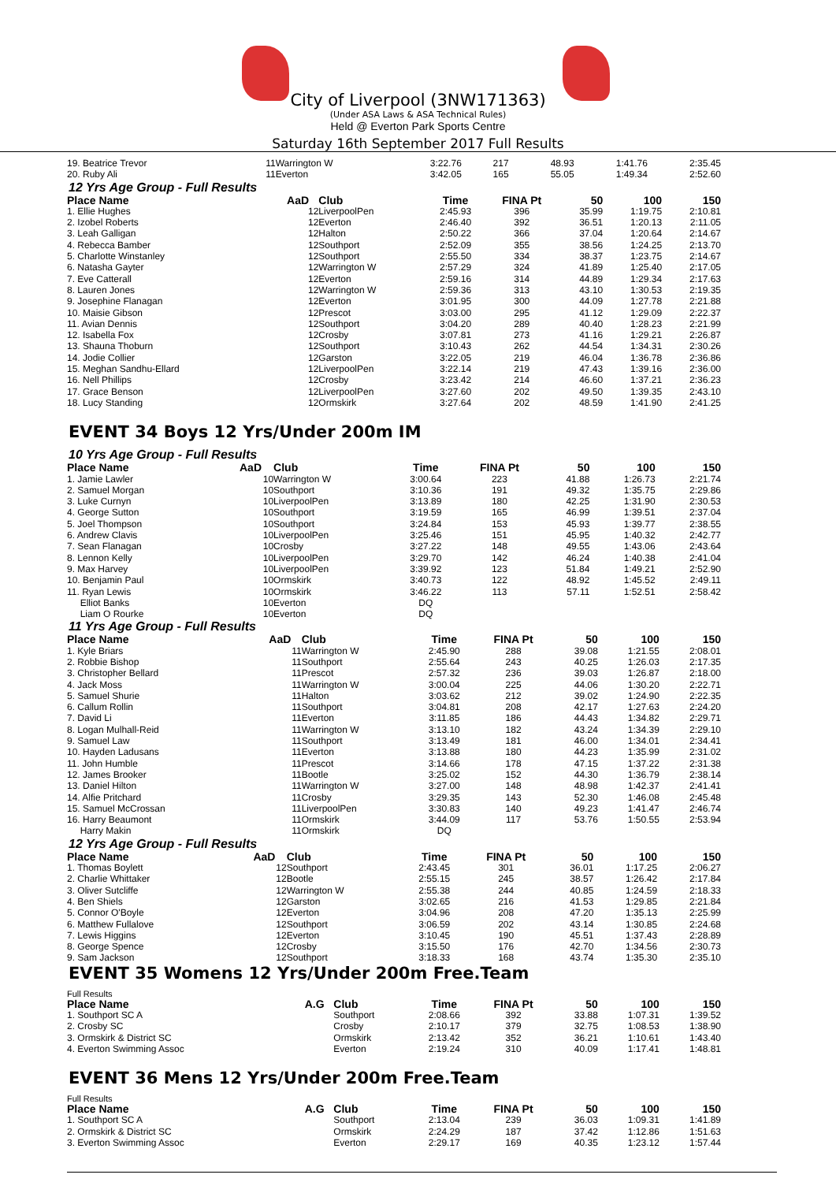City of Liverpool (3NW171363)
(Under ASA Laws & ASA Technical Rules)
Held @ Everton Park Sports Centre
Saturday 16th September 2017 Full Results
| 19. Beatrice Trevor | 11 | Warrington W | 3:22.76 | 217 | 48.93 | 1:41.76 | 2:35.45 |
| 20. Ruby Ali | 11 | Everton | 3:42.05 | 165 | 55.05 | 1:49.34 | 2:52.60 |
12 Yrs Age Group - Full Results
| Place Name | AaD | Club | Time | FINA Pt | 50 | 100 | 150 |
| --- | --- | --- | --- | --- | --- | --- | --- |
| 1. Ellie Hughes | 12 | LiverpoolPen | 2:45.93 | 396 | 35.99 | 1:19.75 | 2:10.81 |
| 2. Izobel Roberts | 12 | Everton | 2:46.40 | 392 | 36.51 | 1:20.13 | 2:11.05 |
| 3. Leah Galligan | 12 | Halton | 2:50.22 | 366 | 37.04 | 1:20.64 | 2:14.67 |
| 4. Rebecca Bamber | 12 | Southport | 2:52.09 | 355 | 38.56 | 1:24.25 | 2:13.70 |
| 5. Charlotte Winstanley | 12 | Southport | 2:55.50 | 334 | 38.37 | 1:23.75 | 2:14.67 |
| 6. Natasha Gayter | 12 | Warrington W | 2:57.29 | 324 | 41.89 | 1:25.40 | 2:17.05 |
| 7. Eve Catterall | 12 | Everton | 2:59.16 | 314 | 44.89 | 1:29.34 | 2:17.63 |
| 8. Lauren Jones | 12 | Warrington W | 2:59.36 | 313 | 43.10 | 1:30.53 | 2:19.35 |
| 9. Josephine Flanagan | 12 | Everton | 3:01.95 | 300 | 44.09 | 1:27.78 | 2:21.88 |
| 10. Maisie Gibson | 12 | Prescot | 3:03.00 | 295 | 41.12 | 1:29.09 | 2:22.37 |
| 11. Avian Dennis | 12 | Southport | 3:04.20 | 289 | 40.40 | 1:28.23 | 2:21.99 |
| 12. Isabella Fox | 12 | Crosby | 3:07.81 | 273 | 41.16 | 1:29.21 | 2:26.87 |
| 13. Shauna Thoburn | 12 | Southport | 3:10.43 | 262 | 44.54 | 1:34.31 | 2:30.26 |
| 14. Jodie Collier | 12 | Garston | 3:22.05 | 219 | 46.04 | 1:36.78 | 2:36.86 |
| 15. Meghan Sandhu-Ellard | 12 | LiverpoolPen | 3:22.14 | 219 | 47.43 | 1:39.16 | 2:36.00 |
| 16. Nell Phillips | 12 | Crosby | 3:23.42 | 214 | 46.60 | 1:37.21 | 2:36.23 |
| 17. Grace Benson | 12 | LiverpoolPen | 3:27.60 | 202 | 49.50 | 1:39.35 | 2:43.10 |
| 18. Lucy Standing | 12 | Ormskirk | 3:27.64 | 202 | 48.59 | 1:41.90 | 2:41.25 |
EVENT 34 Boys 12 Yrs/Under 200m IM
10 Yrs Age Group - Full Results
| Place Name | AaD | Club | Time | FINA Pt | 50 | 100 | 150 |
| --- | --- | --- | --- | --- | --- | --- | --- |
| 1. Jamie Lawler | 10 | Warrington W | 3:00.64 | 223 | 41.88 | 1:26.73 | 2:21.74 |
| 2. Samuel Morgan | 10 | Southport | 3:10.36 | 191 | 49.32 | 1:35.75 | 2:29.86 |
| 3. Luke Curnyn | 10 | LiverpoolPen | 3:13.89 | 180 | 42.25 | 1:31.90 | 2:30.53 |
| 4. George Sutton | 10 | Southport | 3:19.59 | 165 | 46.99 | 1:39.51 | 2:37.04 |
| 5. Joel Thompson | 10 | Southport | 3:24.84 | 153 | 45.93 | 1:39.77 | 2:38.55 |
| 6. Andrew Clavis | 10 | LiverpoolPen | 3:25.46 | 151 | 45.95 | 1:40.32 | 2:42.77 |
| 7. Sean Flanagan | 10 | Crosby | 3:27.22 | 148 | 49.55 | 1:43.06 | 2:43.64 |
| 8. Lennon Kelly | 10 | LiverpoolPen | 3:29.70 | 142 | 46.24 | 1:40.38 | 2:41.04 |
| 9. Max Harvey | 10 | LiverpoolPen | 3:39.92 | 123 | 51.84 | 1:49.21 | 2:52.90 |
| 10. Benjamin Paul | 10 | Ormskirk | 3:40.73 | 122 | 48.92 | 1:45.52 | 2:49.11 |
| 11. Ryan Lewis | 10 | Ormskirk | 3:46.22 | 113 | 57.11 | 1:52.51 | 2:58.42 |
| Elliot Banks | 10 | Everton | DQ | | | | |
| Liam O Rourke | 10 | Everton | DQ | | | | |
11 Yrs Age Group - Full Results
| Place Name | AaD | Club | Time | FINA Pt | 50 | 100 | 150 |
| --- | --- | --- | --- | --- | --- | --- | --- |
| 1. Kyle Briars | 11 | Warrington W | 2:45.90 | 288 | 39.08 | 1:21.55 | 2:08.01 |
| 2. Robbie Bishop | 11 | Southport | 2:55.64 | 243 | 40.25 | 1:26.03 | 2:17.35 |
| 3. Christopher Bellard | 11 | Prescot | 2:57.32 | 236 | 39.03 | 1:26.87 | 2:18.00 |
| 4. Jack Moss | 11 | Warrington W | 3:00.04 | 225 | 44.06 | 1:30.20 | 2:22.71 |
| 5. Samuel Shurie | 11 | Halton | 3:03.62 | 212 | 39.02 | 1:24.90 | 2:22.35 |
| 6. Callum Rollin | 11 | Southport | 3:04.81 | 208 | 42.17 | 1:27.63 | 2:24.20 |
| 7. David Li | 11 | Everton | 3:11.85 | 186 | 44.43 | 1:34.82 | 2:29.71 |
| 8. Logan Mulhall-Reid | 11 | Warrington W | 3:13.10 | 182 | 43.24 | 1:34.39 | 2:29.10 |
| 9. Samuel Law | 11 | Southport | 3:13.49 | 181 | 46.00 | 1:34.01 | 2:34.41 |
| 10. Hayden Ladusans | 11 | Everton | 3:13.88 | 180 | 44.23 | 1:35.99 | 2:31.02 |
| 11. John Humble | 11 | Prescot | 3:14.66 | 178 | 47.15 | 1:37.22 | 2:31.38 |
| 12. James Brooker | 11 | Bootle | 3:25.02 | 152 | 44.30 | 1:36.79 | 2:38.14 |
| 13. Daniel Hilton | 11 | Warrington W | 3:27.00 | 148 | 48.98 | 1:42.37 | 2:41.41 |
| 14. Alfie Pritchard | 11 | Crosby | 3:29.35 | 143 | 52.30 | 1:46.08 | 2:45.48 |
| 15. Samuel McCrossan | 11 | LiverpoolPen | 3:30.83 | 140 | 49.23 | 1:41.47 | 2:46.74 |
| 16. Harry Beaumont | 11 | Ormskirk | 3:44.09 | 117 | 53.76 | 1:50.55 | 2:53.94 |
| Harry Makin | 11 | Ormskirk | DQ | | | | |
12 Yrs Age Group - Full Results
| Place Name | AaD | Club | Time | FINA Pt | 50 | 100 | 150 |
| --- | --- | --- | --- | --- | --- | --- | --- |
| 1. Thomas Boylett | 12 | Southport | 2:43.45 | 301 | 36.01 | 1:17.25 | 2:06.27 |
| 2. Charlie Whittaker | 12 | Bootle | 2:55.15 | 245 | 38.57 | 1:26.42 | 2:17.84 |
| 3. Oliver Sutcliffe | 12 | Warrington W | 2:55.38 | 244 | 40.85 | 1:24.59 | 2:18.33 |
| 4. Ben Shiels | 12 | Garston | 3:02.65 | 216 | 41.53 | 1:29.85 | 2:21.84 |
| 5. Connor O'Boyle | 12 | Everton | 3:04.96 | 208 | 47.20 | 1:35.13 | 2:25.99 |
| 6. Matthew Fullalove | 12 | Southport | 3:06.59 | 202 | 43.14 | 1:30.85 | 2:24.68 |
| 7. Lewis Higgins | 12 | Everton | 3:10.45 | 190 | 45.51 | 1:37.43 | 2:28.89 |
| 8. George Spence | 12 | Crosby | 3:15.50 | 176 | 42.70 | 1:34.56 | 2:30.73 |
| 9. Sam Jackson | 12 | Southport | 3:18.33 | 168 | 43.74 | 1:35.30 | 2:35.10 |
EVENT 35 Womens 12 Yrs/Under 200m Free.Team
Full Results
| Place Name | A.G | Club | Time | FINA Pt | 50 | 100 | 150 |
| --- | --- | --- | --- | --- | --- | --- | --- |
| 1. Southport SC A | | Southport | 2:08.66 | 392 | 33.88 | 1:07.31 | 1:39.52 |
| 2. Crosby SC | | Crosby | 2:10.17 | 379 | 32.75 | 1:08.53 | 1:38.90 |
| 3. Ormskirk & District SC | | Ormskirk | 2:13.42 | 352 | 36.21 | 1:10.61 | 1:43.40 |
| 4. Everton Swimming Assoc | | Everton | 2:19.24 | 310 | 40.09 | 1:17.41 | 1:48.81 |
EVENT 36 Mens 12 Yrs/Under 200m Free.Team
Full Results
| Place Name | A.G | Club | Time | FINA Pt | 50 | 100 | 150 |
| --- | --- | --- | --- | --- | --- | --- | --- |
| 1. Southport SC A | | Southport | 2:13.04 | 239 | 36.03 | 1:09.31 | 1:41.89 |
| 2. Ormskirk & District SC | | Ormskirk | 2:24.29 | 187 | 37.42 | 1:12.86 | 1:51.63 |
| 3. Everton Swimming Assoc | | Everton | 2:29.17 | 169 | 40.35 | 1:23.12 | 1:57.44 |